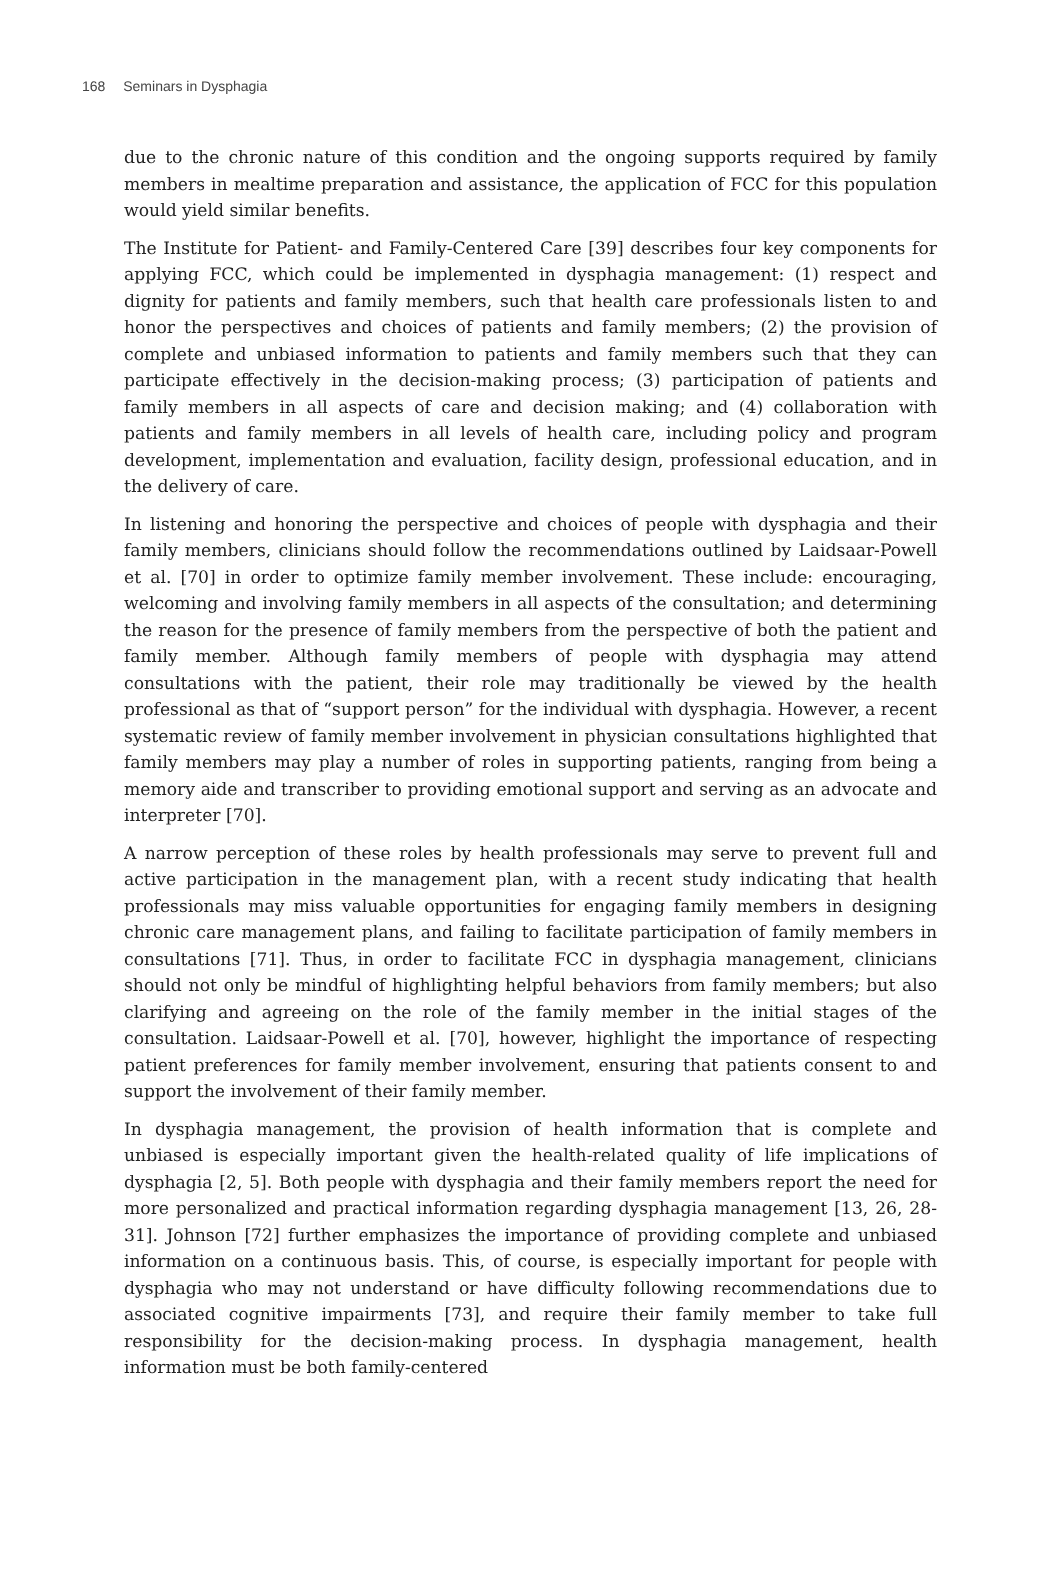168 Seminars in Dysphagia
due to the chronic nature of this condition and the ongoing supports required by family members in mealtime preparation and assistance, the application of FCC for this population would yield similar benefits.
The Institute for Patient- and Family-Centered Care [39] describes four key components for applying FCC, which could be implemented in dysphagia management: (1) respect and dignity for patients and family members, such that health care professionals listen to and honor the perspectives and choices of patients and family members; (2) the provision of complete and unbiased information to patients and family members such that they can participate effectively in the decision-making process; (3) participation of patients and family members in all aspects of care and decision making; and (4) collaboration with patients and family members in all levels of health care, including policy and program development, implementation and evaluation, facility design, professional education, and in the delivery of care.
In listening and honoring the perspective and choices of people with dysphagia and their family members, clinicians should follow the recommendations outlined by Laidsaar-Powell et al. [70] in order to optimize family member involvement. These include: encouraging, welcoming and involving family members in all aspects of the consultation; and determining the reason for the presence of family members from the perspective of both the patient and family member. Although family members of people with dysphagia may attend consultations with the patient, their role may traditionally be viewed by the health professional as that of “support person” for the individual with dysphagia. However, a recent systematic review of family member involvement in physician consultations highlighted that family members may play a number of roles in supporting patients, ranging from being a memory aide and transcriber to providing emotional support and serving as an advocate and interpreter [70].
A narrow perception of these roles by health professionals may serve to prevent full and active participation in the management plan, with a recent study indicating that health professionals may miss valuable opportunities for engaging family members in designing chronic care management plans, and failing to facilitate participation of family members in consultations [71]. Thus, in order to facilitate FCC in dysphagia management, clinicians should not only be mindful of highlighting helpful behaviors from family members; but also clarifying and agreeing on the role of the family member in the initial stages of the consultation. Laidsaar-Powell et al. [70], however, highlight the importance of respecting patient preferences for family member involvement, ensuring that patients consent to and support the involvement of their family member.
In dysphagia management, the provision of health information that is complete and unbiased is especially important given the health-related quality of life implications of dysphagia [2, 5]. Both people with dysphagia and their family members report the need for more personalized and practical information regarding dysphagia management [13, 26, 28-31]. Johnson [72] further emphasizes the importance of providing complete and unbiased information on a continuous basis. This, of course, is especially important for people with dysphagia who may not understand or have difficulty following recommendations due to associated cognitive impairments [73], and require their family member to take full responsibility for the decision-making process. In dysphagia management, health information must be both family-centered